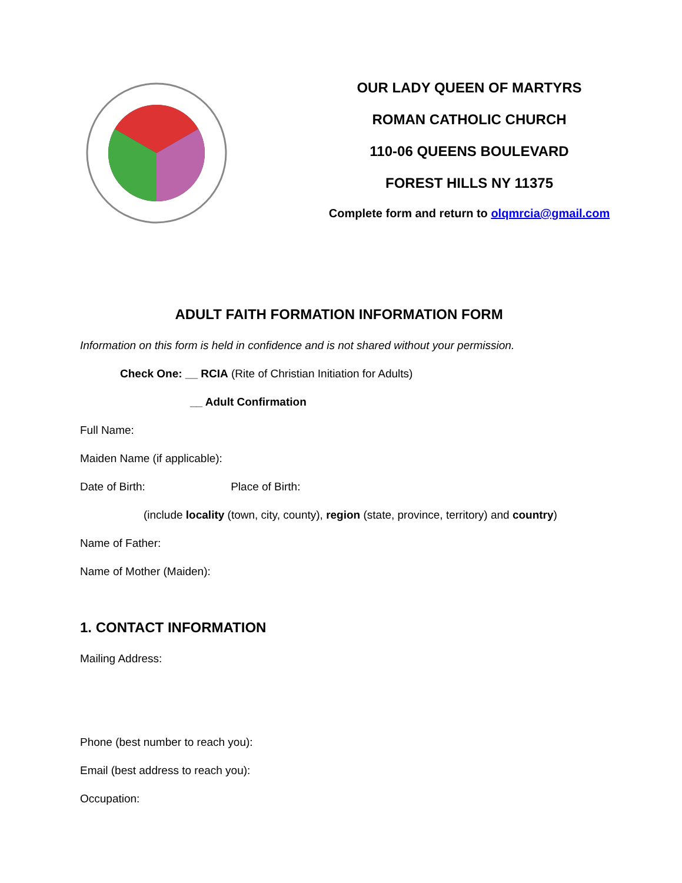OUR LADY QUEEN OF MARTYRS
ROMAN CATHOLIC CHURCH
110-06 QUEENS BOULEVARD
FOREST HILLS NY 11375
Complete form and return to olqmrcia@gmail.com
ADULT FAITH FORMATION INFORMATION FORM
Information on this form is held in confidence and is not shared without your permission.
Check One: __ RCIA (Rite of Christian Initiation for Adults)
__ Adult Confirmation
Full Name:
Maiden Name (if applicable):
Date of Birth: Place of Birth:
(include locality (town, city, county), region (state, province, territory) and country)
Name of Father:
Name of Mother (Maiden):
1. CONTACT INFORMATION
Mailing Address:
Phone (best number to reach you):
Email (best address to reach you):
Occupation: